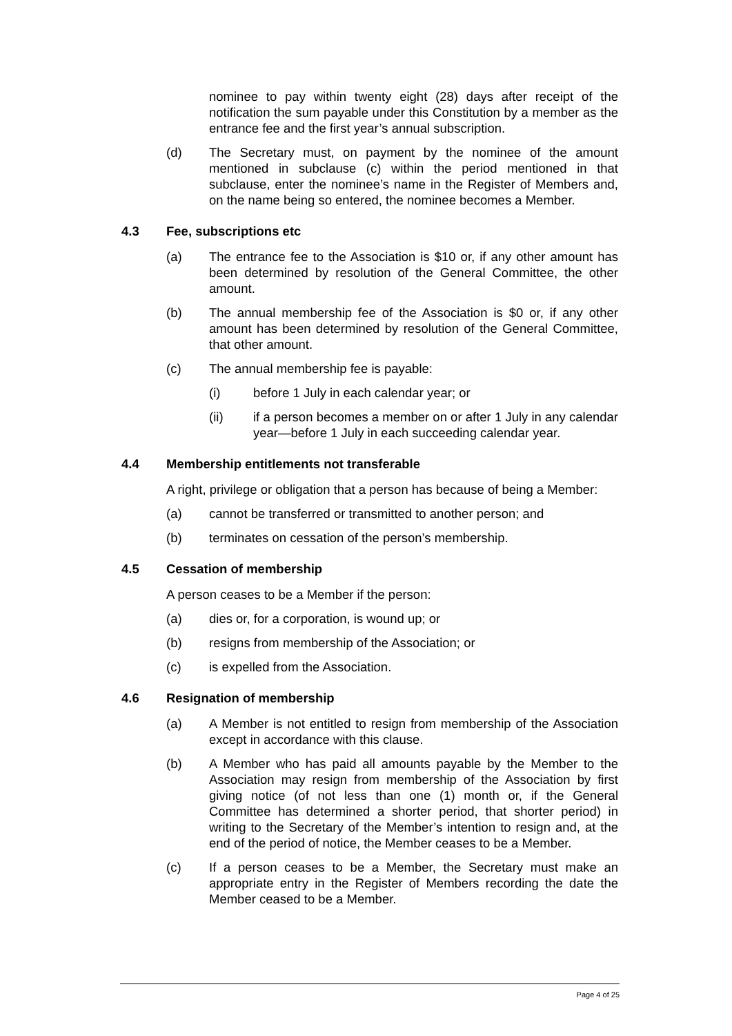nominee to pay within twenty eight (28) days after receipt of the notification the sum payable under this Constitution by a member as the entrance fee and the first year’s annual subscription.
(d) The Secretary must, on payment by the nominee of the amount mentioned in subclause (c) within the period mentioned in that subclause, enter the nominee’s name in the Register of Members and, on the name being so entered, the nominee becomes a Member.
4.3 Fee, subscriptions etc
(a) The entrance fee to the Association is $10 or, if any other amount has been determined by resolution of the General Committee, the other amount.
(b) The annual membership fee of the Association is $0 or, if any other amount has been determined by resolution of the General Committee, that other amount.
(c) The annual membership fee is payable:
(i) before 1 July in each calendar year; or
(ii) if a person becomes a member on or after 1 July in any calendar year—before 1 July in each succeeding calendar year.
4.4 Membership entitlements not transferable
A right, privilege or obligation that a person has because of being a Member:
(a) cannot be transferred or transmitted to another person; and
(b) terminates on cessation of the person’s membership.
4.5 Cessation of membership
A person ceases to be a Member if the person:
(a) dies or, for a corporation, is wound up; or
(b) resigns from membership of the Association; or
(c) is expelled from the Association.
4.6 Resignation of membership
(a) A Member is not entitled to resign from membership of the Association except in accordance with this clause.
(b) A Member who has paid all amounts payable by the Member to the Association may resign from membership of the Association by first giving notice (of not less than one (1) month or, if the General Committee has determined a shorter period, that shorter period) in writing to the Secretary of the Member’s intention to resign and, at the end of the period of notice, the Member ceases to be a Member.
(c) If a person ceases to be a Member, the Secretary must make an appropriate entry in the Register of Members recording the date the Member ceased to be a Member.
Page 4 of 25